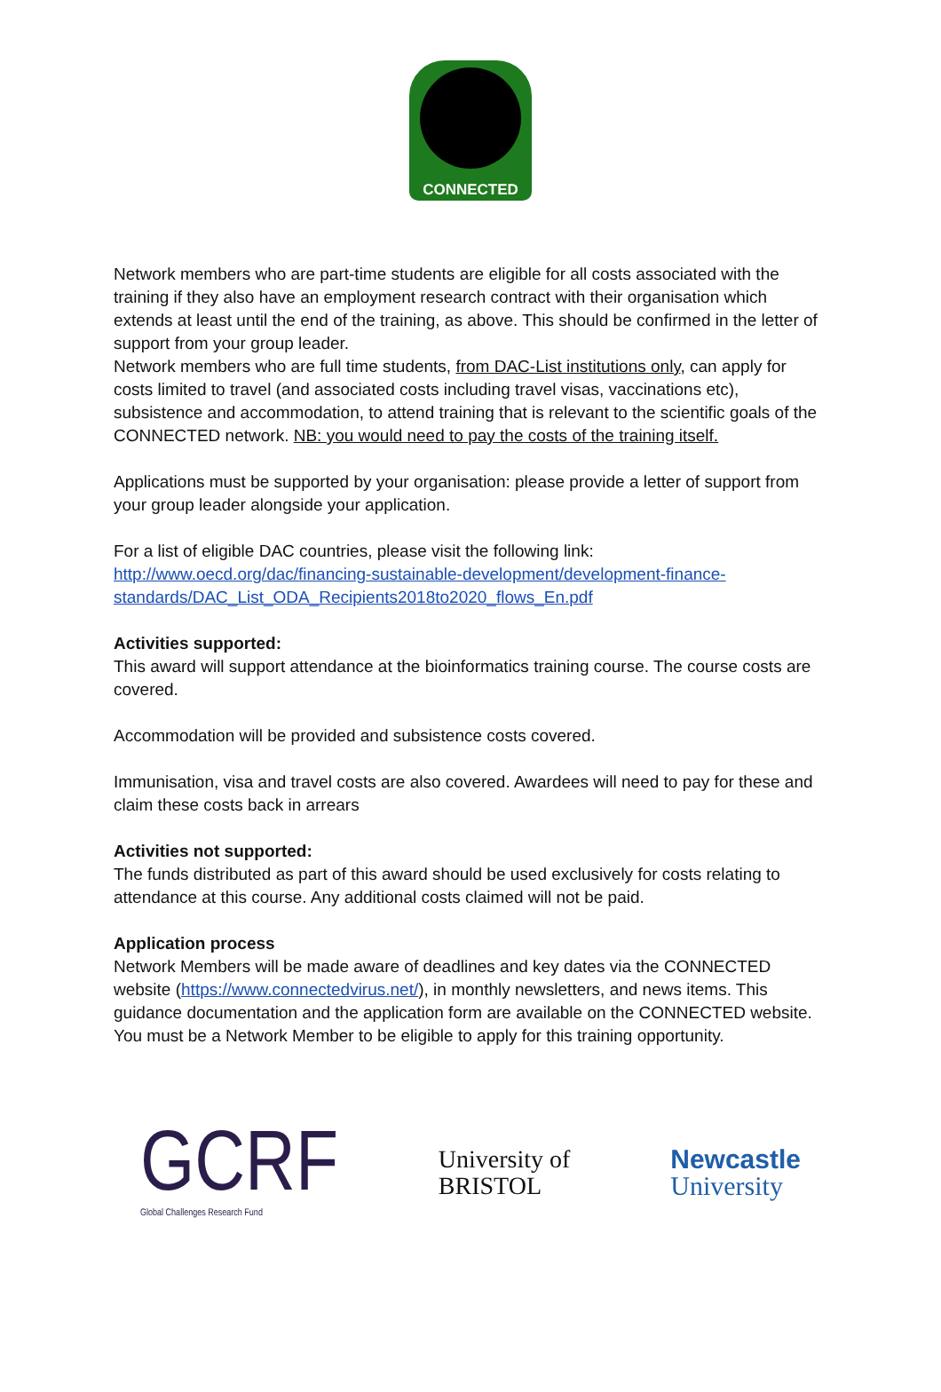CONNECTED
Network members who are part-time students are eligible for all costs associated with the training if they also have an employment research contract with their organisation which extends at least until the end of the training, as above. This should be confirmed in the letter of support from your group leader.
Network members who are full time students, from DAC-List institutions only, can apply for costs limited to travel (and associated costs including travel visas, vaccinations etc), subsistence and accommodation, to attend training that is relevant to the scientific goals of the CONNECTED network. NB: you would need to pay the costs of the training itself.
Applications must be supported by your organisation: please provide a letter of support from your group leader alongside your application.
For a list of eligible DAC countries, please visit the following link:
http://www.oecd.org/dac/financing-sustainable-development/development-finance-standards/DAC_List_ODA_Recipients2018to2020_flows_En.pdf
Activities supported:
This award will support attendance at the bioinformatics training course. The course costs are covered.
Accommodation will be provided and subsistence costs covered.
Immunisation, visa and travel costs are also covered. Awardees will need to pay for these and claim these costs back in arrears
Activities not supported:
The funds distributed as part of this award should be used exclusively for costs relating to attendance at this course. Any additional costs claimed will not be paid.
Application process
Network Members will be made aware of deadlines and key dates via the CONNECTED website (https://www.connectedvirus.net/), in monthly newsletters, and news items. This guidance documentation and the application form are available on the CONNECTED website. You must be a Network Member to be eligible to apply for this training opportunity.
GCRF
Global Challenges Research Fund
University of
BRISTOL
Newcastle
University